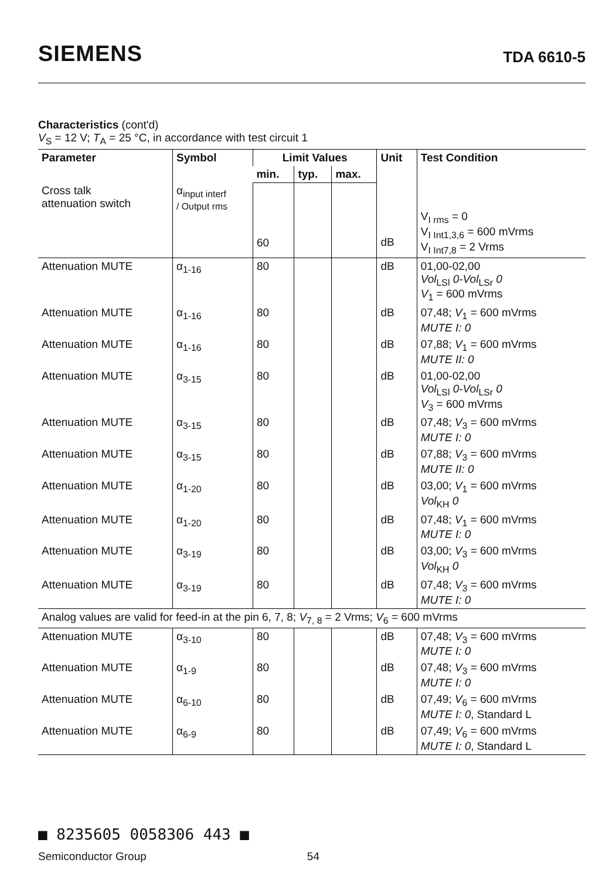SIEMENS
TDA 6610-5
Characteristics (cont'd)
V<sub>S</sub> = 12 V; T<sub>A</sub> = 25 °C, in accordance with test circuit 1
| Parameter | Symbol | Limit Values | | | Unit | Test Condition |
| --- | --- | --- | --- | --- | --- | --- |
| | | min. | typ. | max. | | |
| Cross talk attenuation switch | α<sub>input interf</sub> / Output rms | 60 | | | dB | V<sub>I rms</sub> = 0 V<sub>I Int1,3,6</sub> = 600 mVrms V<sub>I Int7,8</sub> = 2 Vrms |
| Attenuation MUTE | α<sub>1-16</sub> | 80 | | | dB | 01,00-02,00 Vol<sub>LSl</sub> 0-Vol<sub>LSr</sub> 0 V<sub>1</sub> = 600 mVrms |
| Attenuation MUTE | α<sub>1-16</sub> | 80 | | | dB | 07,48; V<sub>1</sub> = 600 mVrms MUTE I: 0 |
| Attenuation MUTE | α<sub>1-16</sub> | 80 | | | dB | 07,88; V<sub>1</sub> = 600 mVrms MUTE II: 0 |
| Attenuation MUTE | α<sub>3-15</sub> | 80 | | | dB | 01,00-02,00 Vol<sub>LSl</sub> 0-Vol<sub>LSr</sub> 0 V<sub>3</sub> = 600 mVrms |
| Attenuation MUTE | α<sub>3-15</sub> | 80 | | | dB | 07,48; V<sub>3</sub> = 600 mVrms MUTE I: 0 |
| Attenuation MUTE | α<sub>3-15</sub> | 80 | | | dB | 07,88; V<sub>3</sub> = 600 mVrms MUTE II: 0 |
| Attenuation MUTE | α<sub>1-20</sub> | 80 | | | dB | 03,00; V<sub>1</sub> = 600 mVrms Vol<sub>KH</sub> 0 |
| Attenuation MUTE | α<sub>1-20</sub> | 80 | | | dB | 07,48; V<sub>1</sub> = 600 mVrms MUTE I: 0 |
| Attenuation MUTE | α<sub>3-19</sub> | 80 | | | dB | 03,00; V<sub>3</sub> = 600 mVrms Vol<sub>KH</sub> 0 |
| Attenuation MUTE | α<sub>3-19</sub> | 80 | | | dB | 07,48; V<sub>3</sub> = 600 mVrms MUTE I: 0 |
| Analog values are valid for feed-in at the pin 6, 7, 8; V<sub>7, 8</sub> = 2 Vrms; V<sub>6</sub> = 600 mVrms | | | | | | |
| Attenuation MUTE | α<sub>3-10</sub> | 80 | | | dB | 07,48; V<sub>3</sub> = 600 mVrms MUTE I: 0 |
| Attenuation MUTE | α<sub>1-9</sub> | 80 | | | dB | 07,48; V<sub>3</sub> = 600 mVrms MUTE I: 0 |
| Attenuation MUTE | α<sub>6-10</sub> | 80 | | | dB | 07,49; V<sub>6</sub> = 600 mVrms MUTE I: 0 , Standard L |
| Attenuation MUTE | α<sub>6-9</sub> | 80 | | | dB | 07,49; V<sub>6</sub> = 600 mVrms MUTE I: 0 , Standard L |
■ 8235605 0058306 443 ■
Semiconductor Group 54